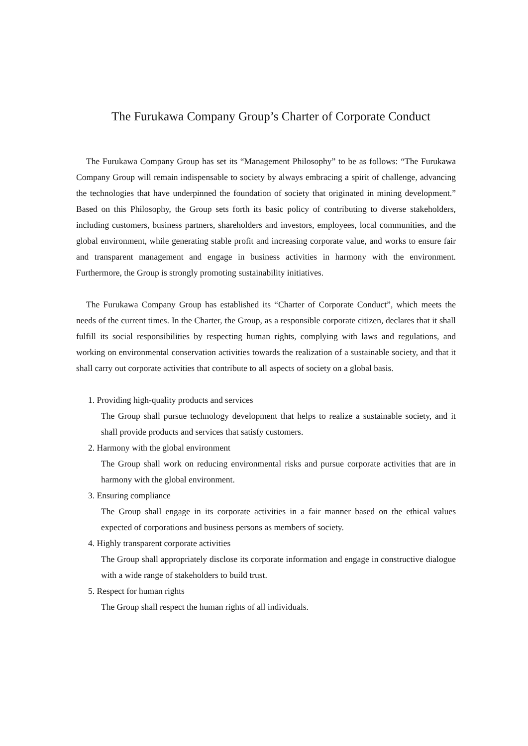The Furukawa Company Group’s Charter of Corporate Conduct
The Furukawa Company Group has set its “Management Philosophy” to be as follows: “The Furukawa Company Group will remain indispensable to society by always embracing a spirit of challenge, advancing the technologies that have underpinned the foundation of society that originated in mining development.” Based on this Philosophy, the Group sets forth its basic policy of contributing to diverse stakeholders, including customers, business partners, shareholders and investors, employees, local communities, and the global environment, while generating stable profit and increasing corporate value, and works to ensure fair and transparent management and engage in business activities in harmony with the environment. Furthermore, the Group is strongly promoting sustainability initiatives.
The Furukawa Company Group has established its “Charter of Corporate Conduct”, which meets the needs of the current times. In the Charter, the Group, as a responsible corporate citizen, declares that it shall fulfill its social responsibilities by respecting human rights, complying with laws and regulations, and working on environmental conservation activities towards the realization of a sustainable society, and that it shall carry out corporate activities that contribute to all aspects of society on a global basis.
1. Providing high-quality products and services
The Group shall pursue technology development that helps to realize a sustainable society, and it shall provide products and services that satisfy customers.
2. Harmony with the global environment
The Group shall work on reducing environmental risks and pursue corporate activities that are in harmony with the global environment.
3. Ensuring compliance
The Group shall engage in its corporate activities in a fair manner based on the ethical values expected of corporations and business persons as members of society.
4. Highly transparent corporate activities
The Group shall appropriately disclose its corporate information and engage in constructive dialogue with a wide range of stakeholders to build trust.
5. Respect for human rights
The Group shall respect the human rights of all individuals.